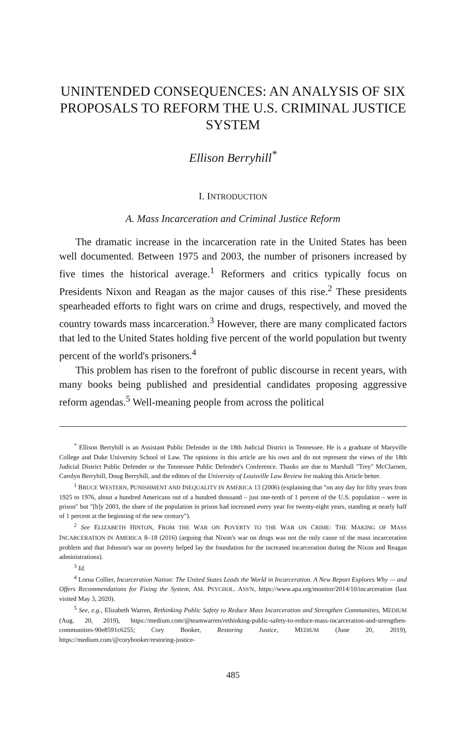UNINTENDED CONSEQUENCES: AN ANALYSIS OF SIX PROPOSALS TO REFORM THE U.S. CRIMINAL JUSTICE SYSTEM
Ellison Berryhill<sup>*</sup>
I. INTRODUCTION
A. Mass Incarceration and Criminal Justice Reform
The dramatic increase in the incarceration rate in the United States has been well documented. Between 1975 and 2003, the number of prisoners increased by five times the historical average.<sup>1</sup> Reformers and critics typically focus on Presidents Nixon and Reagan as the major causes of this rise.<sup>2</sup> These presidents spearheaded efforts to fight wars on crime and drugs, respectively, and moved the country towards mass incarceration.<sup>3</sup> However, there are many complicated factors that led to the United States holding five percent of the world population but twenty percent of the world's prisoners.<sup>4</sup>
This problem has risen to the forefront of public discourse in recent years, with many books being published and presidential candidates proposing aggressive reform agendas.<sup>5</sup> Well-meaning people from across the political
<sup>*</sup> Ellison Berryhill is an Assistant Public Defender in the 18th Judicial District in Tennessee. He is a graduate of Maryville College and Duke University School of Law. The opinions in this article are his own and do not represent the views of the 18th Judicial District Public Defender or the Tennessee Public Defender's Conference. Thanks are due to Marshall "Trey" McClarnen, Carolyn Berryhill, Doug Berryhill, and the editors of the University of Louisville Law Review for making this Article better.
<sup>1</sup> BRUCE WESTERN, PUNISHMENT AND INEQUALITY IN AMERICA 13 (2006) (explaining that "on any day for fifty years from 1925 to 1976, about a hundred Americans out of a hundred thousand – just one-tenth of 1 percent of the U.S. population – were in prison" but "[b]y 2003, the share of the population in prison had increased every year for twenty-eight years, standing at nearly half of 1 percent at the beginning of the new century").
<sup>2</sup> See ELIZABETH HINTON, FROM THE WAR ON POVERTY TO THE WAR ON CRIME: THE MAKING OF MASS INCARCERATION IN AMERICA 8–18 (2016) (arguing that Nixon's war on drugs was not the only cause of the mass incarceration problem and that Johnson's war on poverty helped lay the foundation for the increased incarceration during the Nixon and Reagan administrations).
<sup>3</sup> Id.
<sup>4</sup> Lorna Collier, Incarceration Nation: The United States Leads the World in Incarceration. A New Report Explores Why — and Offers Recommendations for Fixing the System, AM. PSYCHOL. ASS'N, https://www.apa.org/monitor/2014/10/incarceration (last visited May 3, 2020).
<sup>5</sup> See, e.g., Elizabeth Warren, Rethinking Public Safety to Reduce Mass Incarceration and Strengthen Communities, MEDIUM (Aug. 20, 2019), https://medium.com/@teamwarren/rethinking-public-safety-to-reduce-mass-incarceration-and-strengthen-communities-90e8591c6255; Cory Booker, Restoring Justice, MEDIUM (June 20, 2019), https://medium.com/@corybooker/restoring-justice-
485